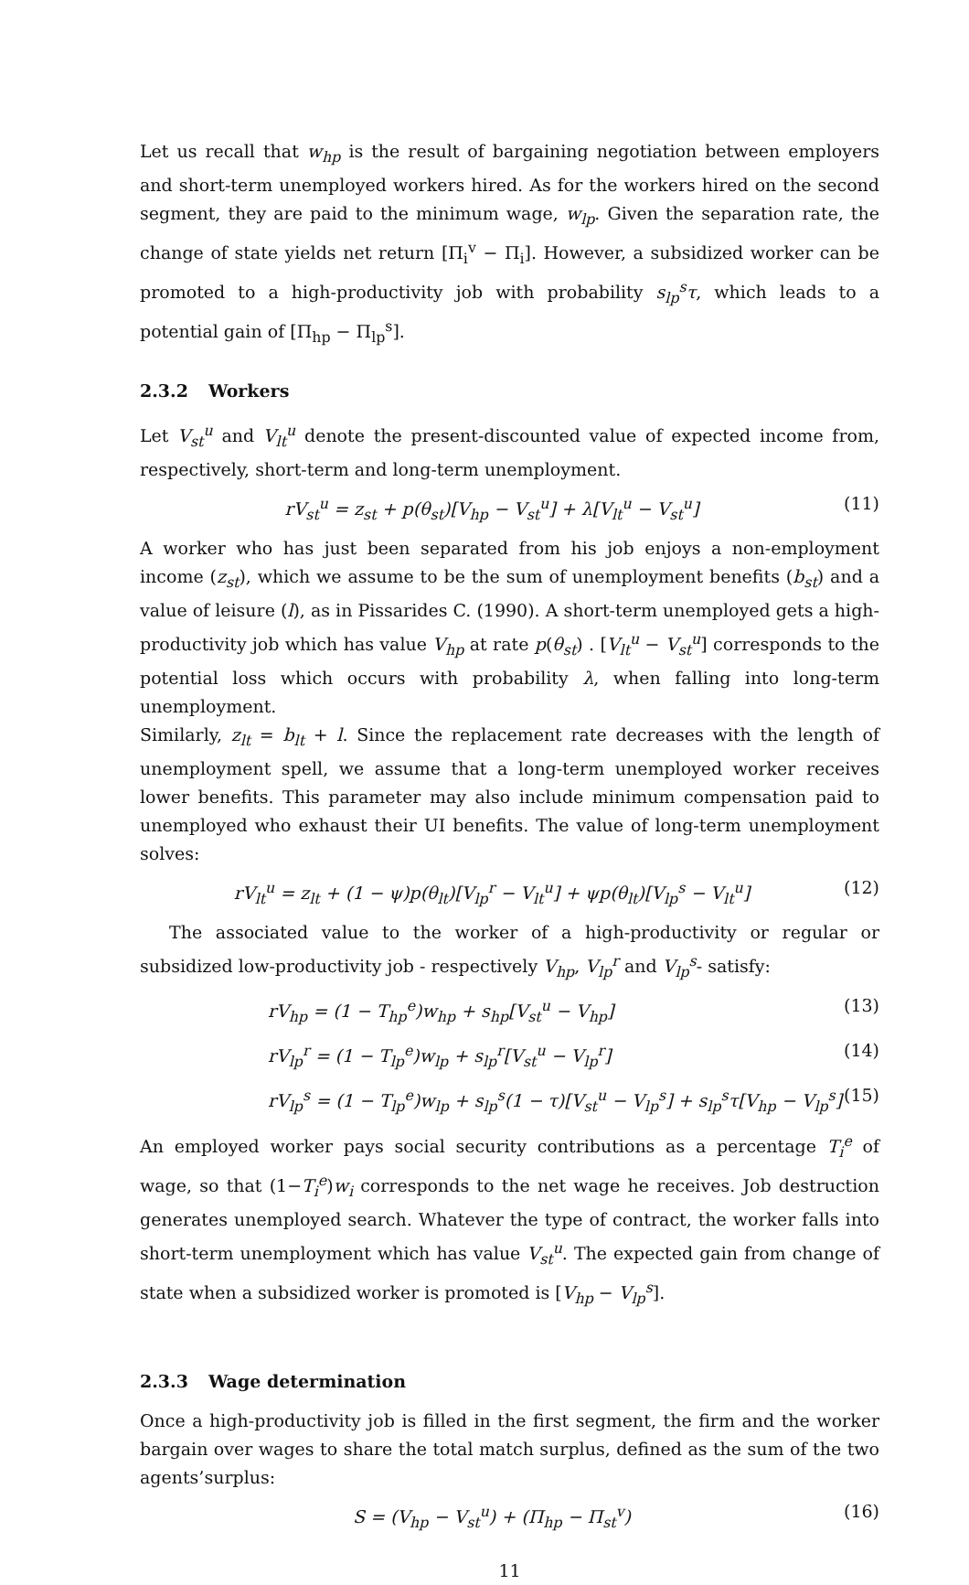Let us recall that w<sub>hp</sub> is the result of bargaining negotiation between employers and short-term unemployed workers hired. As for the workers hired on the second segment, they are paid to the minimum wage, w<sub>lp</sub>. Given the separation rate, the change of state yields net return [Π<sub>i</sub><sup>v</sup> − Π<sub>i</sub>]. However, a subsidized worker can be promoted to a high-productivity job with probability s<sub>lp</sub><sup>s</sup>τ, which leads to a potential gain of [Π<sub>hp</sub> − Π<sub>lp</sub><sup>s</sup>].
2.3.2 Workers
Let V<sub>st</sub><sup>u</sup> and V<sub>lt</sub><sup>u</sup> denote the present-discounted value of expected income from, respectively, short-term and long-term unemployment.
rV<sub>st</sub><sup>u</sup> = z<sub>st</sub> + p(θ<sub>st</sub>)[V<sub>hp</sub> − V<sub>st</sub><sup>u</sup>] + λ[V<sub>lt</sub><sup>u</sup> − V<sub>st</sub><sup>u</sup>] (11)
A worker who has just been separated from his job enjoys a non-employment income (z<sub>st</sub>), which we assume to be the sum of unemployment benefits (b<sub>st</sub>) and a value of leisure (l), as in Pissarides C. (1990). A short-term unemployed gets a high-productivity job which has value V<sub>hp</sub> at rate p(θ<sub>st</sub>) . [V<sub>lt</sub><sup>u</sup> − V<sub>st</sub><sup>u</sup>] corresponds to the potential loss which occurs with probability λ, when falling into long-term unemployment.
Similarly, z<sub>lt</sub> = b<sub>lt</sub> + l. Since the replacement rate decreases with the length of unemployment spell, we assume that a long-term unemployed worker receives lower benefits. This parameter may also include minimum compensation paid to unemployed who exhaust their UI benefits. The value of long-term unemployment solves:
rV<sub>lt</sub><sup>u</sup> = z<sub>lt</sub> + (1 − ψ)p(θ<sub>lt</sub>)[V<sub>lp</sub><sup>r</sup> − V<sub>lt</sub><sup>u</sup>] + ψp(θ<sub>lt</sub>)[V<sub>lp</sub><sup>s</sup> − V<sub>lt</sub><sup>u</sup>] (12)
The associated value to the worker of a high-productivity or regular or subsidized low-productivity job - respectively V<sub>hp</sub>, V<sub>lp</sub><sup>r</sup> and V<sub>lp</sub><sup>s</sup>- satisfy:
rV<sub>hp</sub> = (1 − T<sub>hp</sub><sup>e</sup>)w<sub>hp</sub> + s<sub>hp</sub>[V<sub>st</sub><sup>u</sup> − V<sub>hp</sub>] (13)
rV<sub>lp</sub><sup>r</sup> = (1 − T<sub>lp</sub><sup>e</sup>)w<sub>lp</sub> + s<sub>lp</sub><sup>r</sup>[V<sub>st</sub><sup>u</sup> − V<sub>lp</sub><sup>r</sup>] (14)
rV<sub>lp</sub><sup>s</sup> = (1 − T<sub>lp</sub><sup>e</sup>)w<sub>lp</sub> + s<sub>lp</sub><sup>s</sup>(1 − τ)[V<sub>st</sub><sup>u</sup> − V<sub>lp</sub><sup>s</sup>] + s<sub>lp</sub><sup>s</sup>τ[V<sub>hp</sub> − V<sub>lp</sub><sup>s</sup>] (15)
An employed worker pays social security contributions as a percentage T<sub>i</sub><sup>e</sup> of wage, so that (1−T<sub>i</sub><sup>e</sup>)w<sub>i</sub> corresponds to the net wage he receives. Job destruction generates unemployed search. Whatever the type of contract, the worker falls into short-term unemployment which has value V<sub>st</sub><sup>u</sup>. The expected gain from change of state when a subsidized worker is promoted is [V<sub>hp</sub> − V<sub>lp</sub><sup>s</sup>].
2.3.3 Wage determination
Once a high-productivity job is filled in the first segment, the firm and the worker bargain over wages to share the total match surplus, defined as the sum of the two agents’surplus:
S = (V<sub>hp</sub> − V<sub>st</sub><sup>u</sup>) + (Π<sub>hp</sub> − Π<sub>st</sub><sup>v</sup>) (16)
11